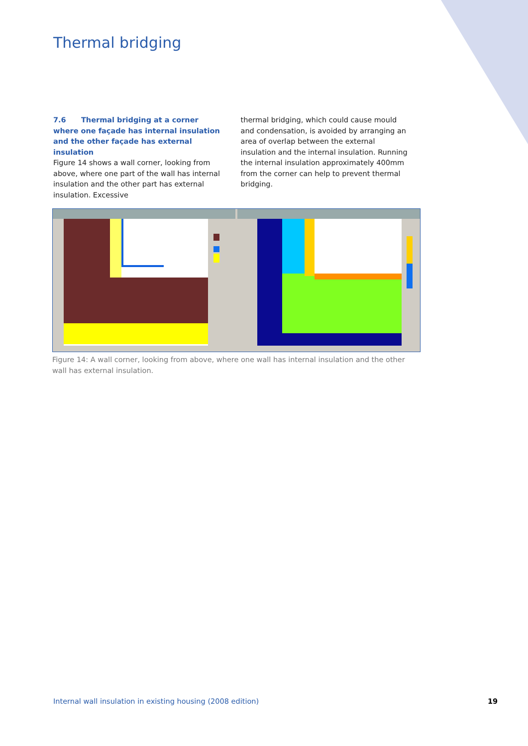Thermal bridging
7.6 Thermal bridging at a corner where one façade has internal insulation and the other façade has external insulation
Figure 14 shows a wall corner, looking from above, where one part of the wall has internal insulation and the other part has external insulation. Excessive
thermal bridging, which could cause mould and condensation, is avoided by arranging an area of overlap between the external insulation and the internal insulation. Running the internal insulation approximately 400mm from the corner can help to prevent thermal bridging.
Figure 14: A wall corner, looking from above, where one wall has internal insulation and the other wall has external insulation.
Internal wall insulation in existing housing (2008 edition)
19